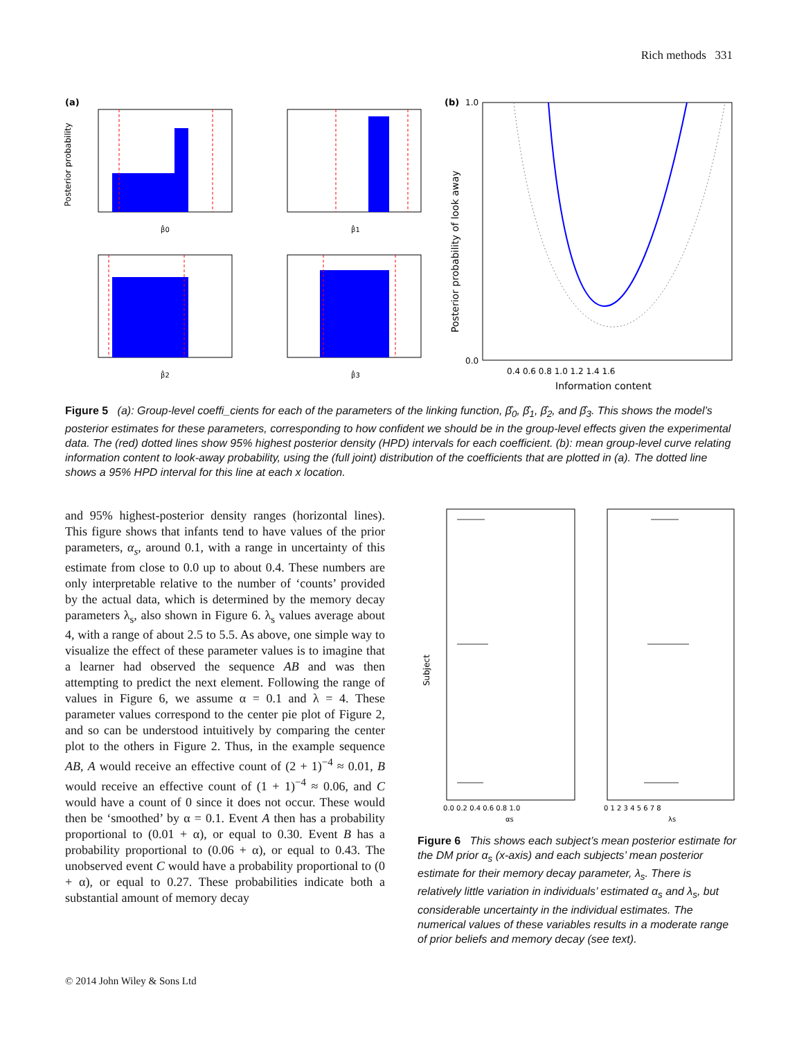Rich methods 331
(a)
Posterior probability
β̂0
β̂1
β̂2
β̂3
(b)
0.0
1.0
0.4 0.6 0.8 1.0 1.2 1.4 1.6
Information content
Posterior probability of look away
Figure 5 (a): Group-level coeffi_cients for each of the parameters of the linking function, β̂<sub>0</sub>, β̂<sub>1</sub>, β̂<sub>2</sub>, and β̂<sub>3</sub>. This shows the model’s posterior estimates for these parameters, corresponding to how confident we should be in the group-level effects given the experimental data. The (red) dotted lines show 95% highest posterior density (HPD) intervals for each coefficient. (b): mean group-level curve relating information content to look-away probability, using the (full joint) distribution of the coefficients that are plotted in (a). The dotted line shows a 95% HPD interval for this line at each x location.
and 95% highest-posterior density ranges (horizontal lines). This figure shows that infants tend to have values of the prior parameters, α<sub>s</sub>, around 0.1, with a range in uncertainty of this estimate from close to 0.0 up to about 0.4. These numbers are only interpretable relative to the number of ‘counts’ provided by the actual data, which is determined by the memory decay parameters λ<sub>s</sub>, also shown in Figure 6. λ<sub>s</sub> values average about 4, with a range of about 2.5 to 5.5. As above, one simple way to visualize the effect of these parameter values is to imagine that a learner had observed the sequence AB and was then attempting to predict the next element. Following the range of values in Figure 6, we assume α = 0.1 and λ = 4. These parameter values correspond to the center pie plot of Figure 2, and so can be understood intuitively by comparing the center plot to the others in Figure 2. Thus, in the example sequence AB, A would receive an effective count of (2 + 1)<sup>−4</sup> ≈ 0.01, B would receive an effective count of (1 + 1)<sup>−4</sup> ≈ 0.06, and C would have a count of 0 since it does not occur. These would then be ‘smoothed’ by α = 0.1. Event A then has a probability proportional to (0.01 + α), or equal to 0.30. Event B has a probability proportional to (0.06 + α), or equal to 0.43. The unobserved event C would have a probability proportional to (0 + α), or equal to 0.27. These probabilities indicate both a substantial amount of memory decay
Subject
0.0 0.2 0.4 0.6 0.8 1.0
0 1 2 3 4 5 6 7 8
αs
λs
Figure 6 This shows each subject’s mean posterior estimate for the DM prior α<sub>s</sub> (x-axis) and each subjects’ mean posterior estimate for their memory decay parameter, λ<sub>s</sub>. There is relatively little variation in individuals’ estimated α<sub>s</sub> and λ<sub>s</sub>, but considerable uncertainty in the individual estimates. The numerical values of these variables results in a moderate range of prior beliefs and memory decay (see text).
© 2014 John Wiley & Sons Ltd